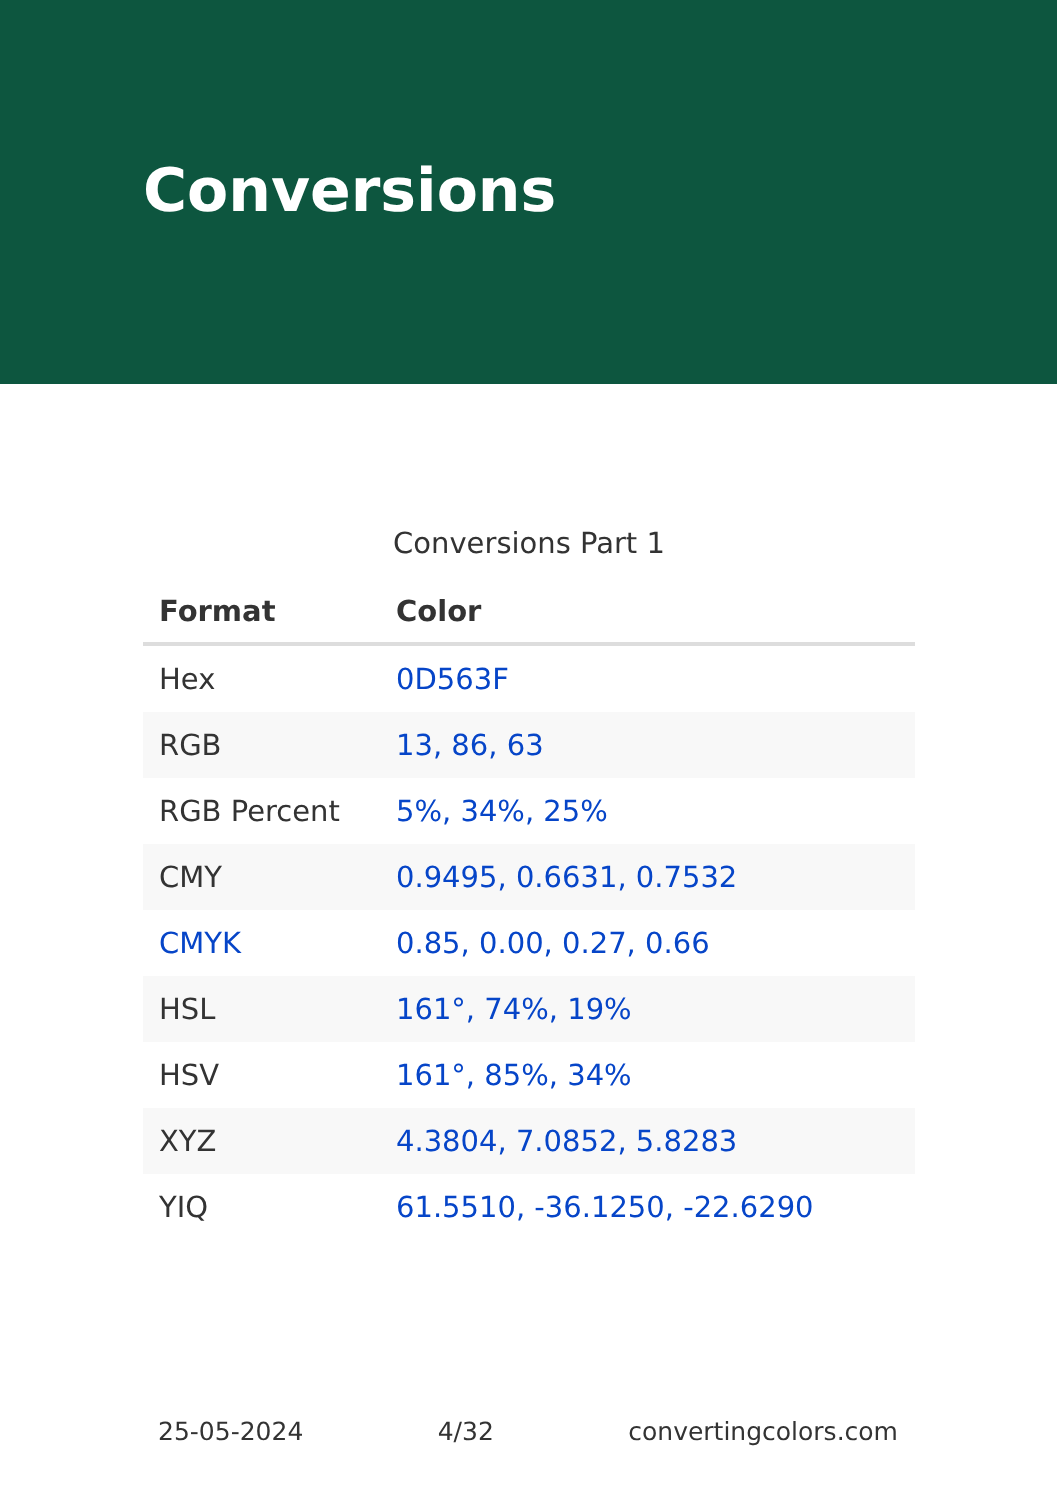Conversions
Conversions Part 1
| Format | Color |
| --- | --- |
| Hex | 0D563F |
| RGB | 13, 86, 63 |
| RGB Percent | 5%, 34%, 25% |
| CMY | 0.9495, 0.6631, 0.7532 |
| CMYK | 0.85, 0.00, 0.27, 0.66 |
| HSL | 161°, 74%, 19% |
| HSV | 161°, 85%, 34% |
| XYZ | 4.3804, 7.0852, 5.8283 |
| YIQ | 61.5510, -36.1250, -22.6290 |
25-05-2024 4/32 convertingcolors.com